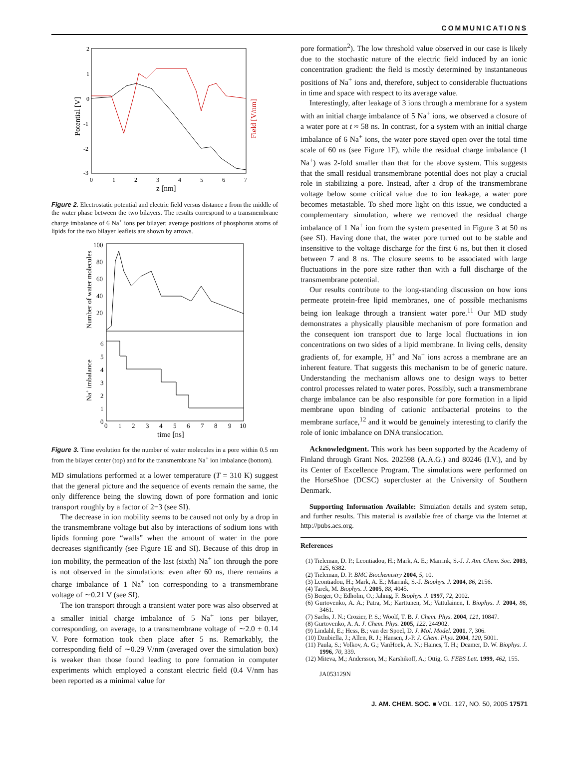COMMUNICATIONS
2
1
0
-1
-2
-3
0
1
2
3
4
5
6
7
z [nm]
Potential [V]
Field [V/nm]
Figure 2. Electrostatic potential and electric field versus distance z from the middle of the water phase between the two bilayers. The results correspond to a transmembrane charge imbalance of 6 Na<sup>+</sup> ions per bilayer; average positions of phosphorus atoms of lipids for the two bilayer leaflets are shown by arrows.
100
80
60
40
20
6
5
4
3
2
1
0
0
1
2
3
4
5
6
7
8
9
10
time [ns]
Number of water molecules
Na+ imbalance
Figure 3. Time evolution for the number of water molecules in a pore within 0.5 nm from the bilayer center (top) and for the transmembrane Na<sup>+</sup> ion imbalance (bottom).
MD simulations performed at a lower temperature (T = 310 K) suggest that the general picture and the sequence of events remain the same, the only difference being the slowing down of pore formation and ionic transport roughly by a factor of 2−3 (see SI).
The decrease in ion mobility seems to be caused not only by a drop in the transmembrane voltage but also by interactions of sodium ions with lipids forming pore “walls” when the amount of water in the pore decreases significantly (see Figure 1E and SI). Because of this drop in ion mobility, the permeation of the last (sixth) Na<sup>+</sup> ion through the pore is not observed in the simulations: even after 60 ns, there remains a charge imbalance of 1 Na<sup>+</sup> ion corresponding to a transmembrane voltage of ∼0.21 V (see SI).
The ion transport through a transient water pore was also observed at a smaller initial charge imbalance of 5 Na<sup>+</sup> ions per bilayer, corresponding, on average, to a transmembrane voltage of ∼2.0 ± 0.14 V. Pore formation took then place after 5 ns. Remarkably, the corresponding field of ∼0.29 V/nm (averaged over the simulation box) is weaker than those found leading to pore formation in computer experiments which employed a constant electric field (0.4 V/nm has been reported as a minimal value for
pore formation<sup>2</sup>). The low threshold value observed in our case is likely due to the stochastic nature of the electric field induced by an ionic concentration gradient: the field is mostly determined by instantaneous positions of Na<sup>+</sup> ions and, therefore, subject to considerable fluctuations in time and space with respect to its average value.
Interestingly, after leakage of 3 ions through a membrane for a system with an initial charge imbalance of 5 Na<sup>+</sup> ions, we observed a closure of a water pore at t ≈ 58 ns. In contrast, for a system with an initial charge imbalance of 6 Na<sup>+</sup> ions, the water pore stayed open over the total time scale of 60 ns (see Figure 1F), while the residual charge imbalance (1 Na<sup>+</sup>) was 2-fold smaller than that for the above system. This suggests that the small residual transmembrane potential does not play a crucial role in stabilizing a pore. Instead, after a drop of the transmembrane voltage below some critical value due to ion leakage, a water pore becomes metastable. To shed more light on this issue, we conducted a complementary simulation, where we removed the residual charge imbalance of 1 Na<sup>+</sup> ion from the system presented in Figure 3 at 50 ns (see SI). Having done that, the water pore turned out to be stable and insensitive to the voltage discharge for the first 6 ns, but then it closed between 7 and 8 ns. The closure seems to be associated with large fluctuations in the pore size rather than with a full discharge of the transmembrane potential.
Our results contribute to the long-standing discussion on how ions permeate protein-free lipid membranes, one of possible mechanisms being ion leakage through a transient water pore.<sup>11</sup> Our MD study demonstrates a physically plausible mechanism of pore formation and the consequent ion transport due to large local fluctuations in ion concentrations on two sides of a lipid membrane. In living cells, density gradients of, for example, H<sup>+</sup> and Na<sup>+</sup> ions across a membrane are an inherent feature. That suggests this mechanism to be of generic nature. Understanding the mechanism allows one to design ways to better control processes related to water pores. Possibly, such a transmembrane charge imbalance can be also responsible for pore formation in a lipid membrane upon binding of cationic antibacterial proteins to the membrane surface,<sup>12</sup> and it would be genuinely interesting to clarify the role of ionic imbalance on DNA translocation.
Acknowledgment. This work has been supported by the Academy of Finland through Grant Nos. 202598 (A.A.G.) and 80246 (I.V.), and by its Center of Excellence Program. The simulations were performed on the HorseShoe (DCSC) supercluster at the University of Southern Denmark.
Supporting Information Available: Simulation details and system setup, and further results. This material is available free of charge via the Internet at http://pubs.acs.org.
References
(1) Tieleman, D. P.; Leontiadou, H.; Mark, A. E.; Marrink, S.-J. J. Am. Chem. Soc. 2003, 125, 6382.
(2) Tieleman, D. P. BMC Biochemistry 2004, 5, 10.
(3) Leontiadou, H.; Mark, A. E.; Marrink, S.-J. Biophys. J. 2004, 86, 2156.
(4) Tarek, M. Biophys. J. 2005, 88, 4045.
(5) Berger, O.; Edholm, O.; Jahnig, F. Biophys. J. 1997, 72, 2002.
(6) Gurtovenko, A. A.; Patra, M.; Karttunen, M.; Vattulainen, I. Biophys. J. 2004, 86, 3461.
(7) Sachs, J. N.; Crozier, P. S.; Woolf, T. B. J. Chem. Phys. 2004, 121, 10847.
(8) Gurtovenko, A. A. J. Chem. Phys. 2005, 122, 244902.
(9) Lindahl, E.; Hess, B.; van der Spoel, D. J. Mol. Model. 2001, 7, 306.
(10) Dzubiella, J.; Allen, R. J.; Hansen, J.-P. J. Chem. Phys. 2004, 120, 5001.
(11) Paula, S.; Volkov, A. G.; VanHoek, A. N.; Haines, T. H.; Deamer, D. W. Biophys. J. 1996, 70, 339.
(12) Miteva, M.; Andersson, M.; Karshikoff, A.; Ottig, G. FEBS Lett. 1999, 462, 155.
JA053129N
J. AM. CHEM. SOC. ■ VOL. 127, NO. 50, 2005 17571